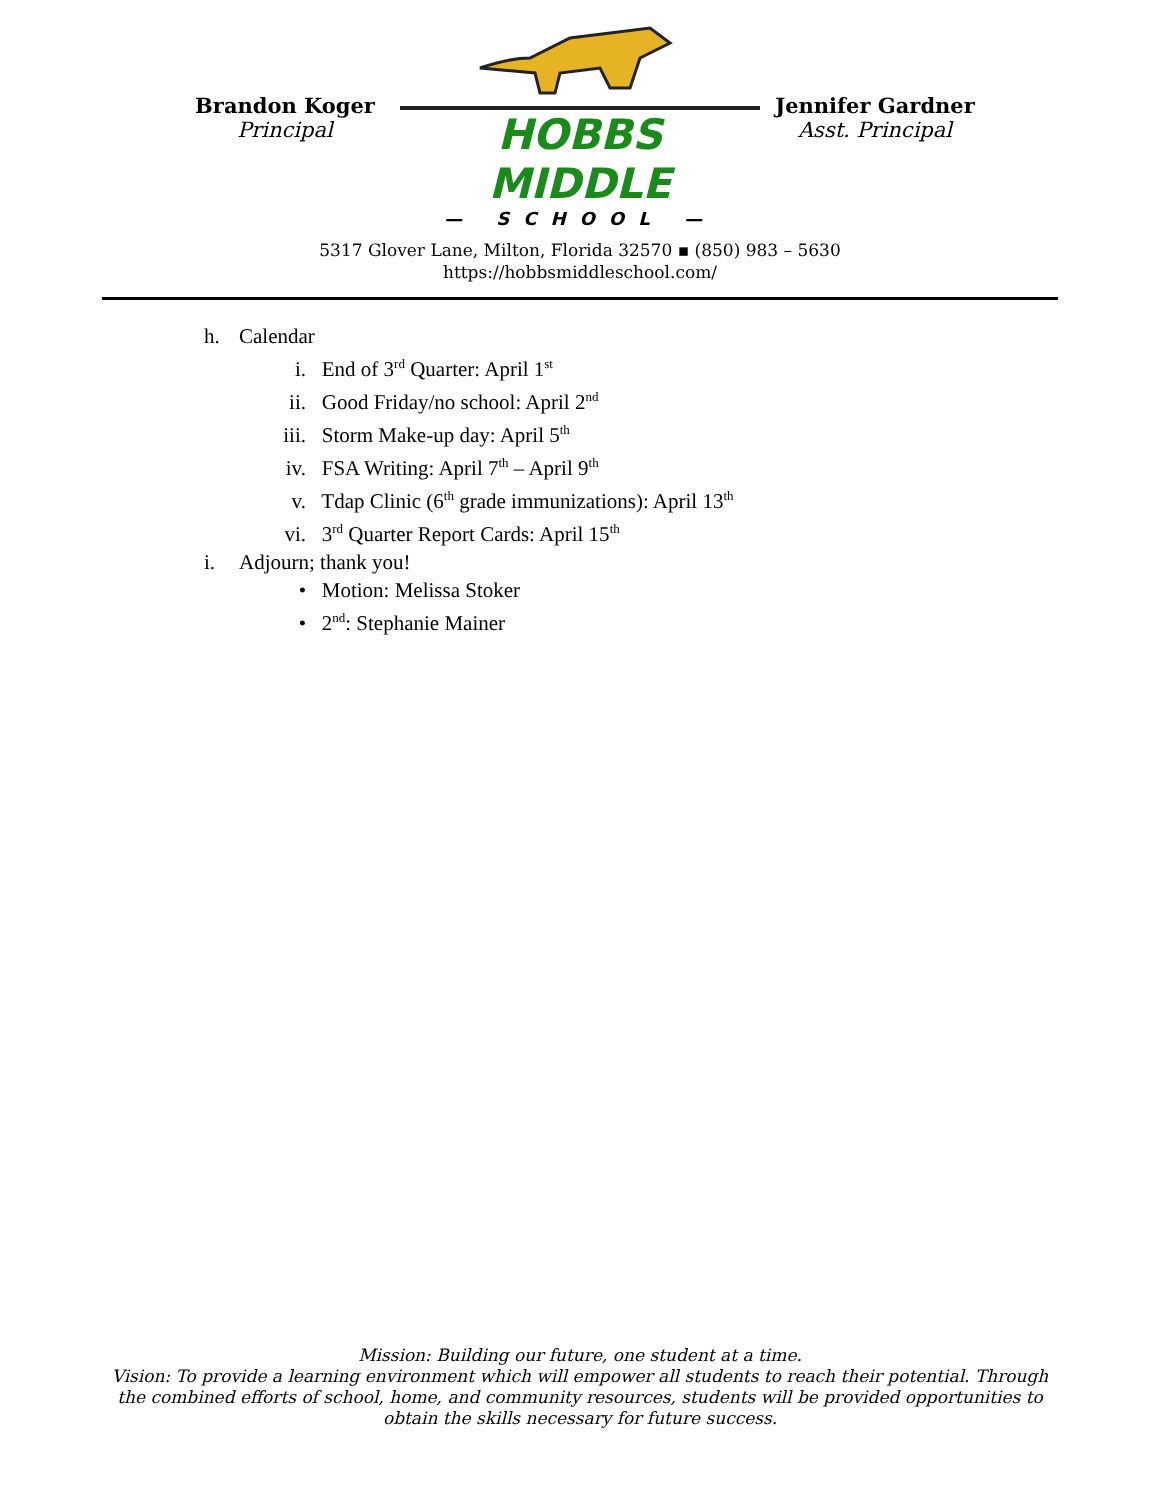Brandon Koger
Principal
HOBBS MIDDLE
— SCHOOL —
Jennifer Gardner
Asst. Principal
5317 Glover Lane, Milton, Florida 32570 ▪ (850) 983 – 5630
https://hobbsmiddleschool.com/
h. Calendar
i. End of 3<sup>rd</sup> Quarter: April 1<sup>st</sup>
ii. Good Friday/no school: April 2<sup>nd</sup>
iii. Storm Make-up day: April 5<sup>th</sup>
iv. FSA Writing: April 7<sup>th</sup> – April 9<sup>th</sup>
v. Tdap Clinic (6<sup>th</sup> grade immunizations): April 13<sup>th</sup>
vi. 3<sup>rd</sup> Quarter Report Cards: April 15<sup>th</sup>
i. Adjourn; thank you!
• Motion: Melissa Stoker
• 2<sup>nd</sup>: Stephanie Mainer
Mission: Building our future, one student at a time.
Vision: To provide a learning environment which will empower all students to reach their potential. Through the combined efforts of school, home, and community resources, students will be provided opportunities to obtain the skills necessary for future success.